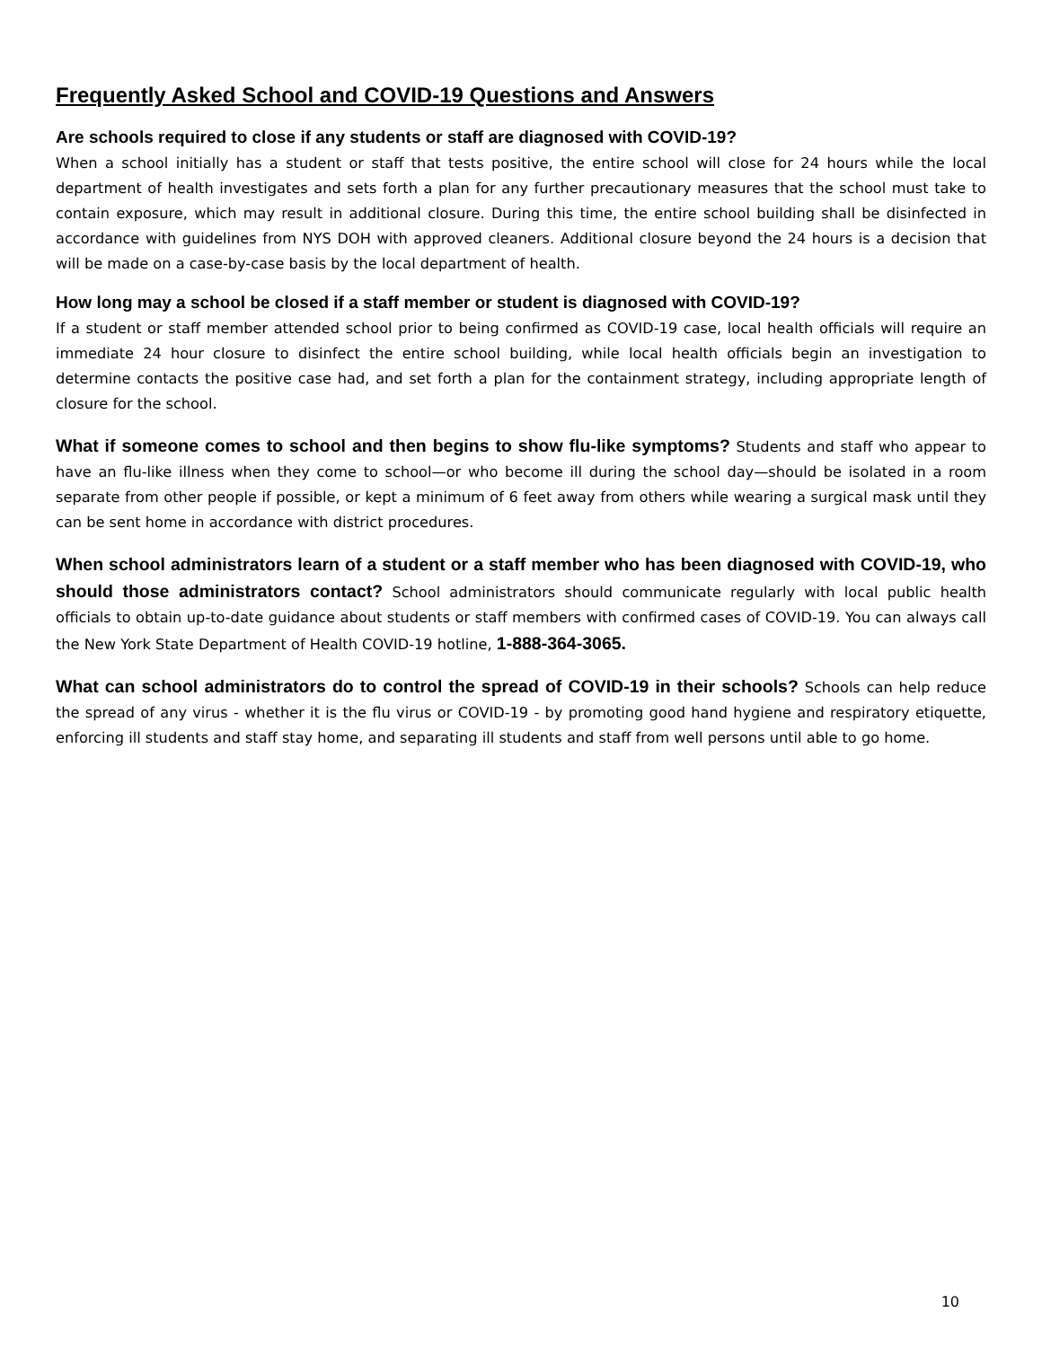Frequently Asked School and COVID-19 Questions and Answers
Are schools required to close if any students or staff are diagnosed with COVID-19?
When a school initially has a student or staff that tests positive, the entire school will close for 24 hours while the local department of health investigates and sets forth a plan for any further precautionary measures that the school must take to contain exposure, which may result in additional closure. During this time, the entire school building shall be disinfected in accordance with guidelines from NYS DOH with approved cleaners. Additional closure beyond the 24 hours is a decision that will be made on a case-by-case basis by the local department of health.
How long may a school be closed if a staff member or student is diagnosed with COVID-19?
If a student or staff member attended school prior to being confirmed as COVID-19 case, local health officials will require an immediate 24 hour closure to disinfect the entire school building, while local health officials begin an investigation to determine contacts the positive case had, and set forth a plan for the containment strategy, including appropriate length of closure for the school.
What if someone comes to school and then begins to show flu-like symptoms? Students and staff who appear to have an flu-like illness when they come to school—or who become ill during the school day—should be isolated in a room separate from other people if possible, or kept a minimum of 6 feet away from others while wearing a surgical mask until they can be sent home in accordance with district procedures.
When school administrators learn of a student or a staff member who has been diagnosed with COVID-19, who should those administrators contact? School administrators should communicate regularly with local public health officials to obtain up-to-date guidance about students or staff members with confirmed cases of COVID-19. You can always call the New York State Department of Health COVID-19 hotline, 1-888-364-3065.
What can school administrators do to control the spread of COVID-19 in their schools? Schools can help reduce the spread of any virus - whether it is the flu virus or COVID-19 - by promoting good hand hygiene and respiratory etiquette, enforcing ill students and staff stay home, and separating ill students and staff from well persons until able to go home.
10